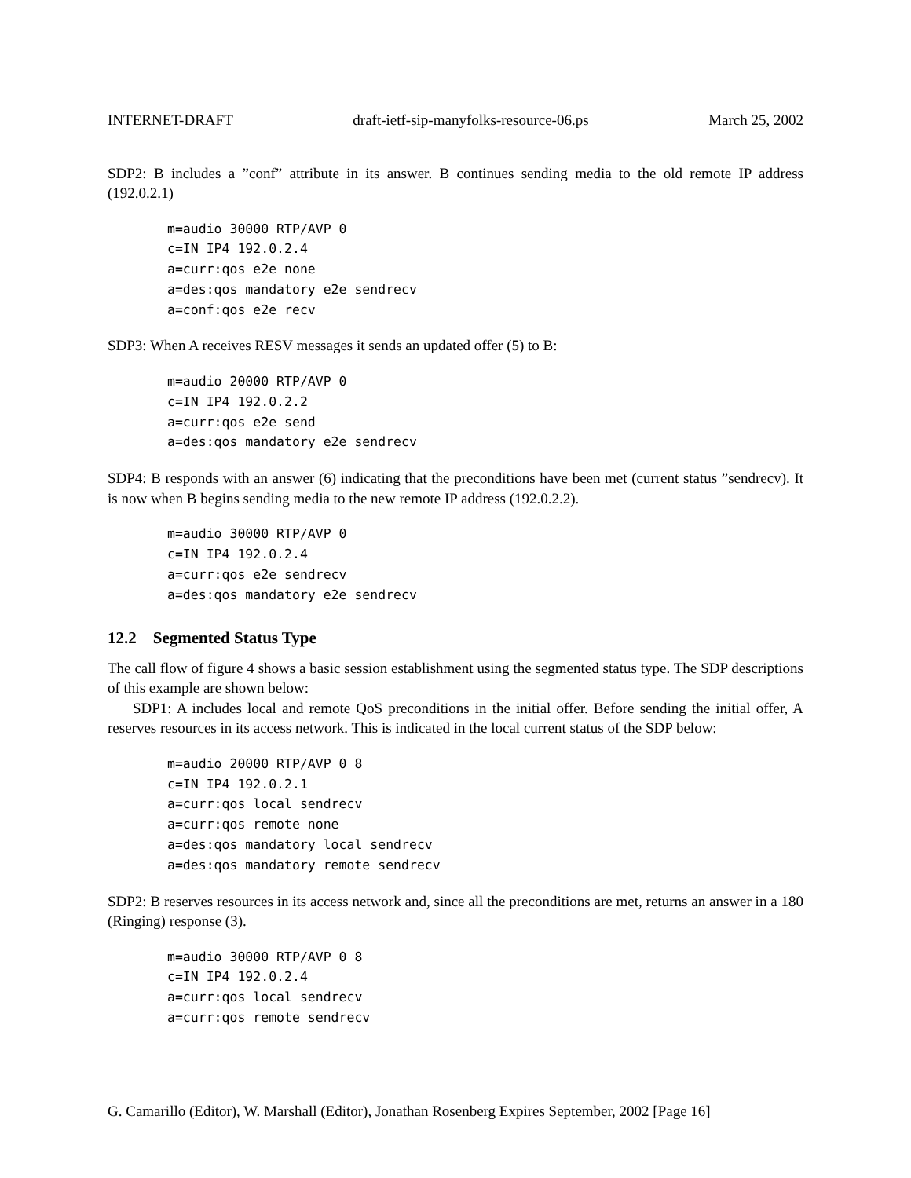INTERNET-DRAFT draft-ietf-sip-manyfolks-resource-06.ps March 25, 2002
SDP2: B includes a ”conf” attribute in its answer. B continues sending media to the old remote IP address (192.0.2.1)
m=audio 30000 RTP/AVP 0
c=IN IP4 192.0.2.4
a=curr:qos e2e none
a=des:qos mandatory e2e sendrecv
a=conf:qos e2e recv
SDP3: When A receives RESV messages it sends an updated offer (5) to B:
m=audio 20000 RTP/AVP 0
c=IN IP4 192.0.2.2
a=curr:qos e2e send
a=des:qos mandatory e2e sendrecv
SDP4: B responds with an answer (6) indicating that the preconditions have been met (current status ”sendrecv). It is now when B begins sending media to the new remote IP address (192.0.2.2).
m=audio 30000 RTP/AVP 0
c=IN IP4 192.0.2.4
a=curr:qos e2e sendrecv
a=des:qos mandatory e2e sendrecv
12.2 Segmented Status Type
The call flow of figure 4 shows a basic session establishment using the segmented status type. The SDP descriptions of this example are shown below:
SDP1: A includes local and remote QoS preconditions in the initial offer. Before sending the initial offer, A reserves resources in its access network. This is indicated in the local current status of the SDP below:
m=audio 20000 RTP/AVP 0 8
c=IN IP4 192.0.2.1
a=curr:qos local sendrecv
a=curr:qos remote none
a=des:qos mandatory local sendrecv
a=des:qos mandatory remote sendrecv
SDP2: B reserves resources in its access network and, since all the preconditions are met, returns an answer in a 180 (Ringing) response (3).
m=audio 30000 RTP/AVP 0 8
c=IN IP4 192.0.2.4
a=curr:qos local sendrecv
a=curr:qos remote sendrecv
G. Camarillo (Editor), W. Marshall (Editor), Jonathan Rosenberg Expires September, 2002 [Page 16]